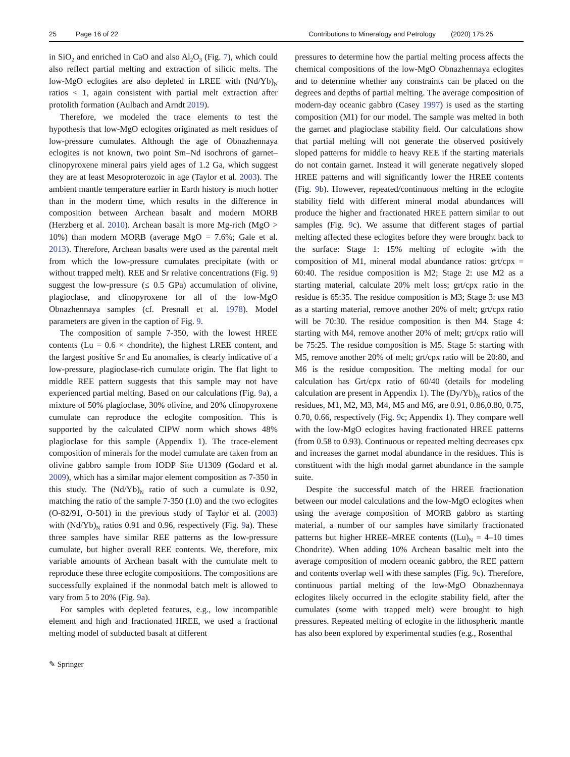25 Page 16 of 22 Contributions to Mineralogy and Petrology (2020) 175:25
in SiO<sub>2</sub> and enriched in CaO and also Al<sub>2</sub>O<sub>3</sub> (Fig. 7), which could also reflect partial melting and extraction of silicic melts. The low-MgO eclogites are also depleted in LREE with (Nd/Yb)<sub>N</sub> ratios < 1, again consistent with partial melt extraction after protolith formation (Aulbach and Arndt 2019).
Therefore, we modeled the trace elements to test the hypothesis that low-MgO eclogites originated as melt residues of low-pressure cumulates. Although the age of Obnazhennaya eclogites is not known, two point Sm–Nd isochrons of garnet–clinopyroxene mineral pairs yield ages of 1.2 Ga, which suggest they are at least Mesoproterozoic in age (Taylor et al. 2003). The ambient mantle temperature earlier in Earth history is much hotter than in the modern time, which results in the difference in composition between Archean basalt and modern MORB (Herzberg et al. 2010). Archean basalt is more Mg-rich (MgO > 10%) than modern MORB (average MgO = 7.6%; Gale et al. 2013). Therefore, Archean basalts were used as the parental melt from which the low-pressure cumulates precipitate (with or without trapped melt). REE and Sr relative concentrations (Fig. 9) suggest the low-pressure (≤ 0.5 GPa) accumulation of olivine, plagioclase, and clinopyroxene for all of the low-MgO Obnazhennaya samples (cf. Presnall et al. 1978). Model parameters are given in the caption of Fig. 9.
The composition of sample 7-350, with the lowest HREE contents (Lu = 0.6 × chondrite), the highest LREE content, and the largest positive Sr and Eu anomalies, is clearly indicative of a low-pressure, plagioclase-rich cumulate origin. The flat light to middle REE pattern suggests that this sample may not have experienced partial melting. Based on our calculations (Fig. 9a), a mixture of 50% plagioclase, 30% olivine, and 20% clinopyroxene cumulate can reproduce the eclogite composition. This is supported by the calculated CIPW norm which shows 48% plagioclase for this sample (Appendix 1). The trace-element composition of minerals for the model cumulate are taken from an olivine gabbro sample from IODP Site U1309 (Godard et al. 2009), which has a similar major element composition as 7-350 in this study. The (Nd/Yb)<sub>N</sub> ratio of such a cumulate is 0.92, matching the ratio of the sample 7-350 (1.0) and the two eclogites (O-82/91, O-501) in the previous study of Taylor et al. (2003) with (Nd/Yb)<sub>N</sub> ratios 0.91 and 0.96, respectively (Fig. 9a). These three samples have similar REE patterns as the low-pressure cumulate, but higher overall REE contents. We, therefore, mix variable amounts of Archean basalt with the cumulate melt to reproduce these three eclogite compositions. The compositions are successfully explained if the nonmodal batch melt is allowed to vary from 5 to 20% (Fig. 9a).
For samples with depleted features, e.g., low incompatible element and high and fractionated HREE, we used a fractional melting model of subducted basalt at different
pressures to determine how the partial melting process affects the chemical compositions of the low-MgO Obnazhennaya eclogites and to determine whether any constraints can be placed on the degrees and depths of partial melting. The average composition of modern-day oceanic gabbro (Casey 1997) is used as the starting composition (M1) for our model. The sample was melted in both the garnet and plagioclase stability field. Our calculations show that partial melting will not generate the observed positively sloped patterns for middle to heavy REE if the starting materials do not contain garnet. Instead it will generate negatively sloped HREE patterns and will significantly lower the HREE contents (Fig. 9b). However, repeated/continuous melting in the eclogite stability field with different mineral modal abundances will produce the higher and fractionated HREE pattern similar to out samples (Fig. 9c). We assume that different stages of partial melting affected these eclogites before they were brought back to the surface: Stage 1: 15% melting of eclogite with the composition of M1, mineral modal abundance ratios: grt/cpx = 60:40. The residue composition is M2; Stage 2: use M2 as a starting material, calculate 20% melt loss; grt/cpx ratio in the residue is 65:35. The residue composition is M3; Stage 3: use M3 as a starting material, remove another 20% of melt; grt/cpx ratio will be 70:30. The residue composition is then M4. Stage 4: starting with M4, remove another 20% of melt; grt/cpx ratio will be 75:25. The residue composition is M5. Stage 5: starting with M5, remove another 20% of melt; grt/cpx ratio will be 20:80, and M6 is the residue composition. The melting modal for our calculation has Grt/cpx ratio of 60/40 (details for modeling calculation are present in Appendix 1). The (Dy/Yb)<sub>N</sub> ratios of the residues, M1, M2, M3, M4, M5 and M6, are 0.91, 0.86,0.80, 0.75, 0.70, 0.66, respectively (Fig. 9c; Appendix 1). They compare well with the low-MgO eclogites having fractionated HREE patterns (from 0.58 to 0.93). Continuous or repeated melting decreases cpx and increases the garnet modal abundance in the residues. This is constituent with the high modal garnet abundance in the sample suite.
Despite the successful match of the HREE fractionation between our model calculations and the low-MgO eclogites when using the average composition of MORB gabbro as starting material, a number of our samples have similarly fractionated patterns but higher HREE–MREE contents ((Lu)<sub>N</sub> = 4–10 times Chondrite). When adding 10% Archean basaltic melt into the average composition of modern oceanic gabbro, the REE pattern and contents overlap well with these samples (Fig. 9c). Therefore, continuous partial melting of the low-MgO Obnazhennaya eclogites likely occurred in the eclogite stability field, after the cumulates (some with trapped melt) were brought to high pressures. Repeated melting of eclogite in the lithospheric mantle has also been explored by experimental studies (e.g., Rosenthal
✎ Springer